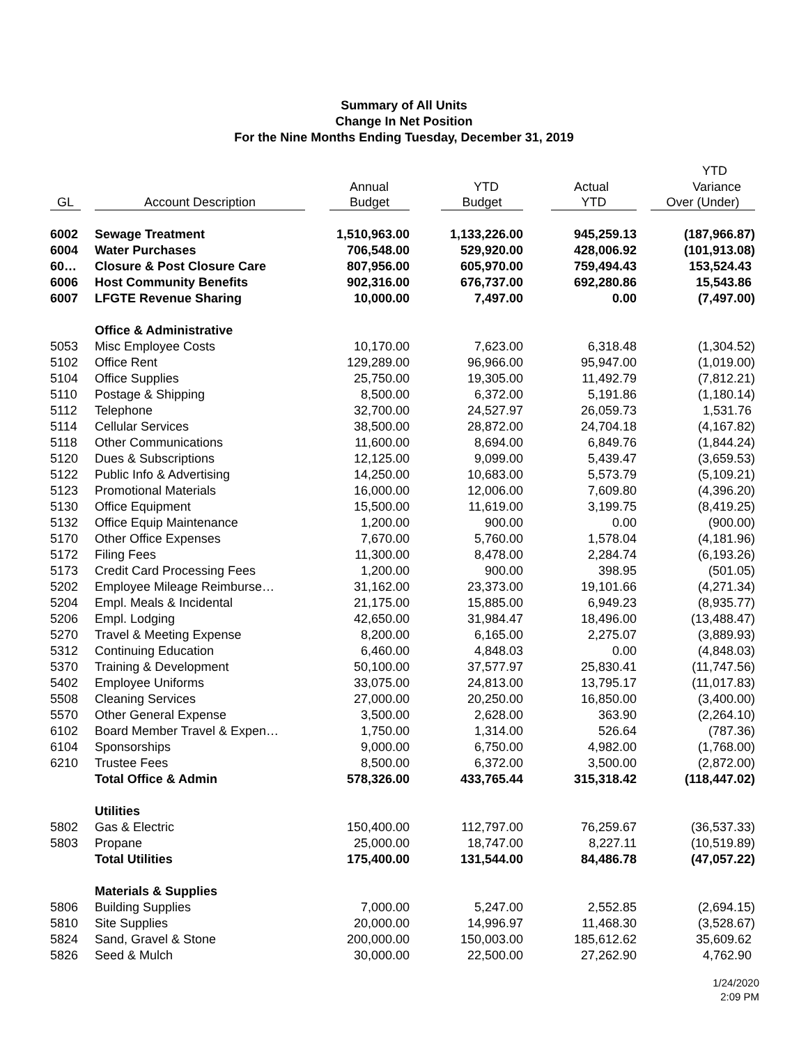Summary of All Units
Change In Net Position
For the Nine Months Ending Tuesday, December 31, 2019
| | | | | | YTD |
| --- | --- | --- | --- | --- | --- |
| | | Annual | YTD | Actual | Variance |
| GL | Account Description | Budget | Budget | YTD | Over (Under) |
| 6002 | Sewage Treatment | 1,510,963.00 | 1,133,226.00 | 945,259.13 | (187,966.87) |
| 6004 | Water Purchases | 706,548.00 | 529,920.00 | 428,006.92 | (101,913.08) |
| 60… | Closure & Post Closure Care | 807,956.00 | 605,970.00 | 759,494.43 | 153,524.43 |
| 6006 | Host Community Benefits | 902,316.00 | 676,737.00 | 692,280.86 | 15,543.86 |
| 6007 | LFGTE Revenue Sharing | 10,000.00 | 7,497.00 | 0.00 | (7,497.00) |
| | Office & Administrative | | | | |
| 5053 | Misc Employee Costs | 10,170.00 | 7,623.00 | 6,318.48 | (1,304.52) |
| 5102 | Office Rent | 129,289.00 | 96,966.00 | 95,947.00 | (1,019.00) |
| 5104 | Office Supplies | 25,750.00 | 19,305.00 | 11,492.79 | (7,812.21) |
| 5110 | Postage & Shipping | 8,500.00 | 6,372.00 | 5,191.86 | (1,180.14) |
| 5112 | Telephone | 32,700.00 | 24,527.97 | 26,059.73 | 1,531.76 |
| 5114 | Cellular Services | 38,500.00 | 28,872.00 | 24,704.18 | (4,167.82) |
| 5118 | Other Communications | 11,600.00 | 8,694.00 | 6,849.76 | (1,844.24) |
| 5120 | Dues & Subscriptions | 12,125.00 | 9,099.00 | 5,439.47 | (3,659.53) |
| 5122 | Public Info & Advertising | 14,250.00 | 10,683.00 | 5,573.79 | (5,109.21) |
| 5123 | Promotional Materials | 16,000.00 | 12,006.00 | 7,609.80 | (4,396.20) |
| 5130 | Office Equipment | 15,500.00 | 11,619.00 | 3,199.75 | (8,419.25) |
| 5132 | Office Equip Maintenance | 1,200.00 | 900.00 | 0.00 | (900.00) |
| 5170 | Other Office Expenses | 7,670.00 | 5,760.00 | 1,578.04 | (4,181.96) |
| 5172 | Filing Fees | 11,300.00 | 8,478.00 | 2,284.74 | (6,193.26) |
| 5173 | Credit Card Processing Fees | 1,200.00 | 900.00 | 398.95 | (501.05) |
| 5202 | Employee Mileage Reimburse… | 31,162.00 | 23,373.00 | 19,101.66 | (4,271.34) |
| 5204 | Empl. Meals & Incidental | 21,175.00 | 15,885.00 | 6,949.23 | (8,935.77) |
| 5206 | Empl. Lodging | 42,650.00 | 31,984.47 | 18,496.00 | (13,488.47) |
| 5270 | Travel & Meeting Expense | 8,200.00 | 6,165.00 | 2,275.07 | (3,889.93) |
| 5312 | Continuing Education | 6,460.00 | 4,848.03 | 0.00 | (4,848.03) |
| 5370 | Training & Development | 50,100.00 | 37,577.97 | 25,830.41 | (11,747.56) |
| 5402 | Employee Uniforms | 33,075.00 | 24,813.00 | 13,795.17 | (11,017.83) |
| 5508 | Cleaning Services | 27,000.00 | 20,250.00 | 16,850.00 | (3,400.00) |
| 5570 | Other General Expense | 3,500.00 | 2,628.00 | 363.90 | (2,264.10) |
| 6102 | Board Member Travel & Expen… | 1,750.00 | 1,314.00 | 526.64 | (787.36) |
| 6104 | Sponsorships | 9,000.00 | 6,750.00 | 4,982.00 | (1,768.00) |
| 6210 | Trustee Fees | 8,500.00 | 6,372.00 | 3,500.00 | (2,872.00) |
| | Total Office & Admin | 578,326.00 | 433,765.44 | 315,318.42 | (118,447.02) |
| | Utilities | | | | |
| 5802 | Gas & Electric | 150,400.00 | 112,797.00 | 76,259.67 | (36,537.33) |
| 5803 | Propane | 25,000.00 | 18,747.00 | 8,227.11 | (10,519.89) |
| | Total Utilities | 175,400.00 | 131,544.00 | 84,486.78 | (47,057.22) |
| | Materials & Supplies | | | | |
| 5806 | Building Supplies | 7,000.00 | 5,247.00 | 2,552.85 | (2,694.15) |
| 5810 | Site Supplies | 20,000.00 | 14,996.97 | 11,468.30 | (3,528.67) |
| 5824 | Sand, Gravel & Stone | 200,000.00 | 150,003.00 | 185,612.62 | 35,609.62 |
| 5826 | Seed & Mulch | 30,000.00 | 22,500.00 | 27,262.90 | 4,762.90 |
1/24/2020
2:09 PM